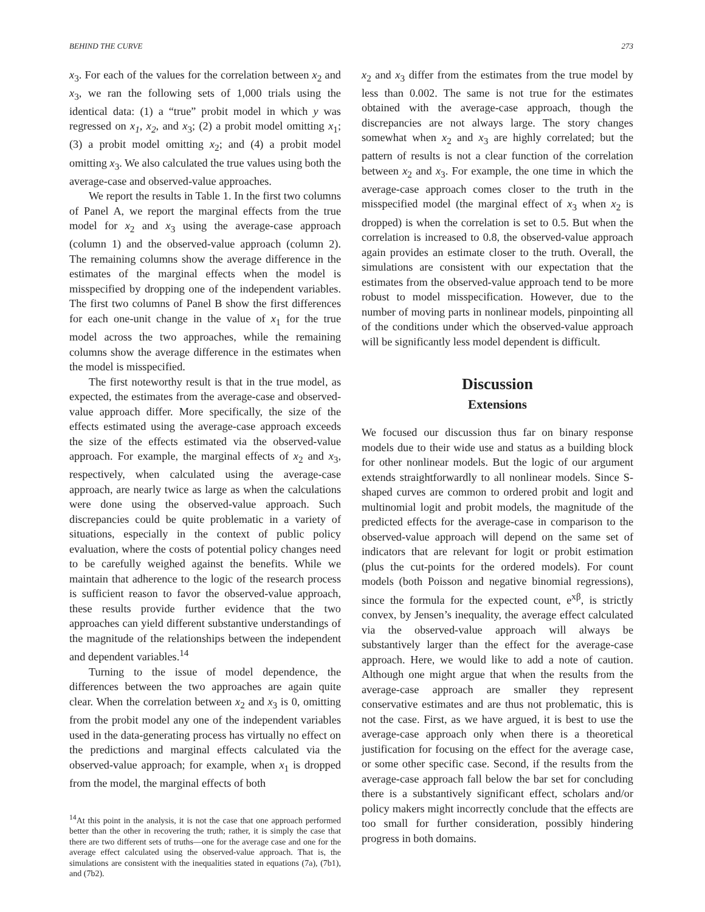BEHIND THE CURVE 273
x<sub>3</sub>. For each of the values for the correlation between x<sub>2</sub> and x<sub>3</sub>, we ran the following sets of 1,000 trials using the identical data: (1) a “true” probit model in which y was regressed on x<sub>1</sub>, x<sub>2</sub>, and x<sub>3</sub>; (2) a probit model omitting x<sub>1</sub>; (3) a probit model omitting x<sub>2</sub>; and (4) a probit model omitting x<sub>3</sub>. We also calculated the true values using both the average-case and observed-value approaches.
We report the results in Table 1. In the first two columns of Panel A, we report the marginal effects from the true model for x<sub>2</sub> and x<sub>3</sub> using the average-case approach (column 1) and the observed-value approach (column 2). The remaining columns show the average difference in the estimates of the marginal effects when the model is misspecified by dropping one of the independent variables. The first two columns of Panel B show the first differences for each one-unit change in the value of x<sub>1</sub> for the true model across the two approaches, while the remaining columns show the average difference in the estimates when the model is misspecified.
The first noteworthy result is that in the true model, as expected, the estimates from the average-case and observed-value approach differ. More specifically, the size of the effects estimated using the average-case approach exceeds the size of the effects estimated via the observed-value approach. For example, the marginal effects of x<sub>2</sub> and x<sub>3</sub>, respectively, when calculated using the average-case approach, are nearly twice as large as when the calculations were done using the observed-value approach. Such discrepancies could be quite problematic in a variety of situations, especially in the context of public policy evaluation, where the costs of potential policy changes need to be carefully weighed against the benefits. While we maintain that adherence to the logic of the research process is sufficient reason to favor the observed-value approach, these results provide further evidence that the two approaches can yield different substantive understandings of the magnitude of the relationships between the independent and dependent variables.<sup>14</sup>
Turning to the issue of model dependence, the differences between the two approaches are again quite clear. When the correlation between x<sub>2</sub> and x<sub>3</sub> is 0, omitting from the probit model any one of the independent variables used in the data-generating process has virtually no effect on the predictions and marginal effects calculated via the observed-value approach; for example, when x<sub>1</sub> is dropped from the model, the marginal effects of both
<sup>14</sup> At this point in the analysis, it is not the case that one approach performed better than the other in recovering the truth; rather, it is simply the case that there are two different sets of truths—one for the average case and one for the average effect calculated using the observed-value approach. That is, the simulations are consistent with the inequalities stated in equations (7a), (7b1), and (7b2).
x<sub>2</sub> and x<sub>3</sub> differ from the estimates from the true model by less than 0.002. The same is not true for the estimates obtained with the average-case approach, though the discrepancies are not always large. The story changes somewhat when x<sub>2</sub> and x<sub>3</sub> are highly correlated; but the pattern of results is not a clear function of the correlation between x<sub>2</sub> and x<sub>3</sub>. For example, the one time in which the average-case approach comes closer to the truth in the misspecified model (the marginal effect of x<sub>3</sub> when x<sub>2</sub> is dropped) is when the correlation is set to 0.5. But when the correlation is increased to 0.8, the observed-value approach again provides an estimate closer to the truth. Overall, the simulations are consistent with our expectation that the estimates from the observed-value approach tend to be more robust to model misspecification. However, due to the number of moving parts in nonlinear models, pinpointing all of the conditions under which the observed-value approach will be significantly less model dependent is difficult.
Discussion
Extensions
We focused our discussion thus far on binary response models due to their wide use and status as a building block for other nonlinear models. But the logic of our argument extends straightforwardly to all nonlinear models. Since S-shaped curves are common to ordered probit and logit and multinomial logit and probit models, the magnitude of the predicted effects for the average-case in comparison to the observed-value approach will depend on the same set of indicators that are relevant for logit or probit estimation (plus the cut-points for the ordered models). For count models (both Poisson and negative binomial regressions), since the formula for the expected count, e<sup>xβ</sup>, is strictly convex, by Jensen’s inequality, the average effect calculated via the observed-value approach will always be substantively larger than the effect for the average-case approach. Here, we would like to add a note of caution. Although one might argue that when the results from the average-case approach are smaller they represent conservative estimates and are thus not problematic, this is not the case. First, as we have argued, it is best to use the average-case approach only when there is a theoretical justification for focusing on the effect for the average case, or some other specific case. Second, if the results from the average-case approach fall below the bar set for concluding there is a substantively significant effect, scholars and/or policy makers might incorrectly conclude that the effects are too small for further consideration, possibly hindering progress in both domains.